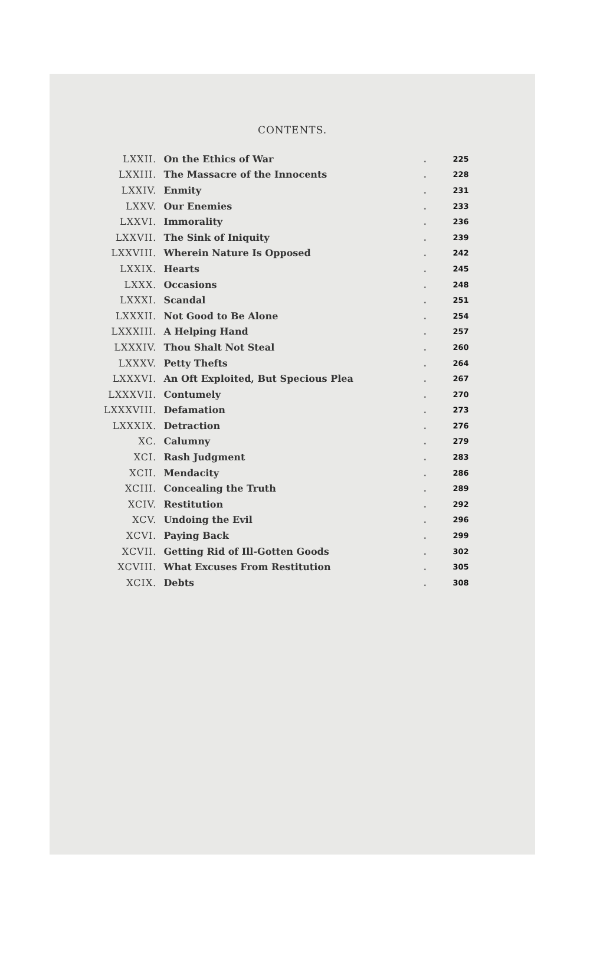CONTENTS.
| LXXII. | On the Ethics of War | . | 225 |
| LXXIII. | The Massacre of the Innocents | . | 228 |
| LXXIV. | Enmity | . | 231 |
| LXXV. | Our Enemies | . | 233 |
| LXXVI. | Immorality | . | 236 |
| LXXVII. | The Sink of Iniquity | . | 239 |
| LXXVIII. | Wherein Nature Is Opposed | . | 242 |
| LXXIX. | Hearts | . | 245 |
| LXXX. | Occasions | . | 248 |
| LXXXI. | Scandal | . | 251 |
| LXXXII. | Not Good to Be Alone | . | 254 |
| LXXXIII. | A Helping Hand | . | 257 |
| LXXXIV. | Thou Shalt Not Steal | . | 260 |
| LXXXV. | Petty Thefts | . | 264 |
| LXXXVI. | An Oft Exploited, But Specious Plea | . | 267 |
| LXXXVII. | Contumely | . | 270 |
| LXXXVIII. | Defamation | . | 273 |
| LXXXIX. | Detraction | . | 276 |
| XC. | Calumny | . | 279 |
| XCI. | Rash Judgment | . | 283 |
| XCII. | Mendacity | . | 286 |
| XCIII. | Concealing the Truth | . | 289 |
| XCIV. | Restitution | . | 292 |
| XCV. | Undoing the Evil | . | 296 |
| XCVI. | Paying Back | . | 299 |
| XCVII. | Getting Rid of Ill-Gotten Goods | . | 302 |
| XCVIII. | What Excuses From Restitution | . | 305 |
| XCIX. | Debts | . | 308 |